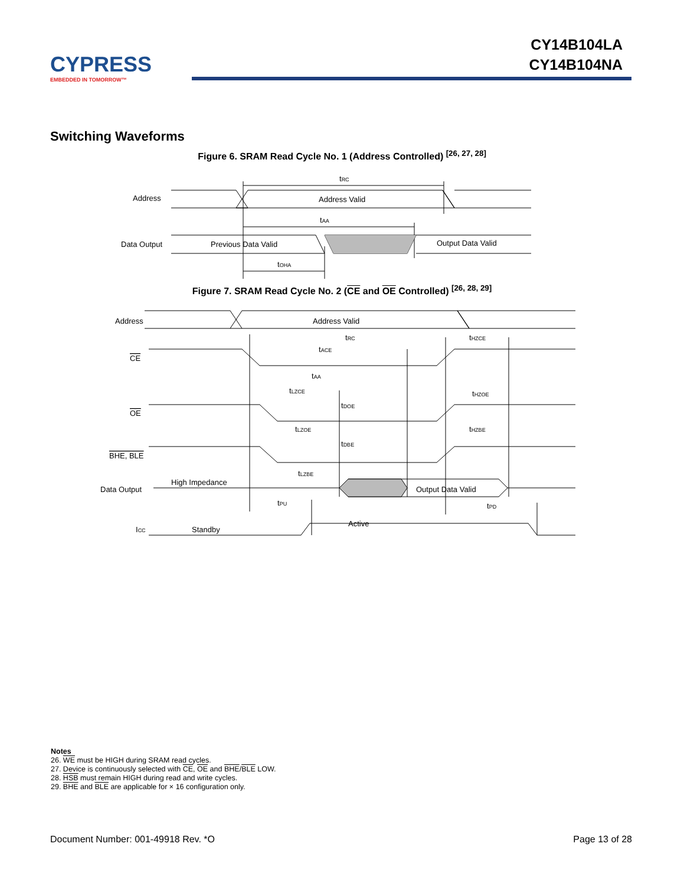CYPRESS
EMBEDDED IN TOMORROW™
CY14B104LA
CY14B104NA
Switching Waveforms
Figure 6. SRAM Read Cycle No. 1 (Address Controlled) <sup>[26, 27, 28]</sup>
Address
Address Valid
tRC
tAA
Data Output
Previous Data Valid
Output Data Valid
tOHA
Figure 7. SRAM Read Cycle No. 2 (CE and OE Controlled) <sup>[26, 28, 29]</sup>
Address
Address Valid
CE
OE
BHE, BLE
Data Output
High Impedance
Output Data Valid
ICC
Standby
Active
tRC
tHZCE
tACE
tAA
tLZCE
tHZOE
tDOE
tLZOE
tHZBE
tDBE
tLZBE
tPU
tPD
Notes
26. WE must be HIGH during SRAM read cycles.
27. Device is continuously selected with CE, OE and BHE/BLE LOW.
28. HSB must remain HIGH during read and write cycles.
29. BHE and BLE are applicable for × 16 configuration only.
Document Number: 001-49918 Rev. *O Page 13 of 28